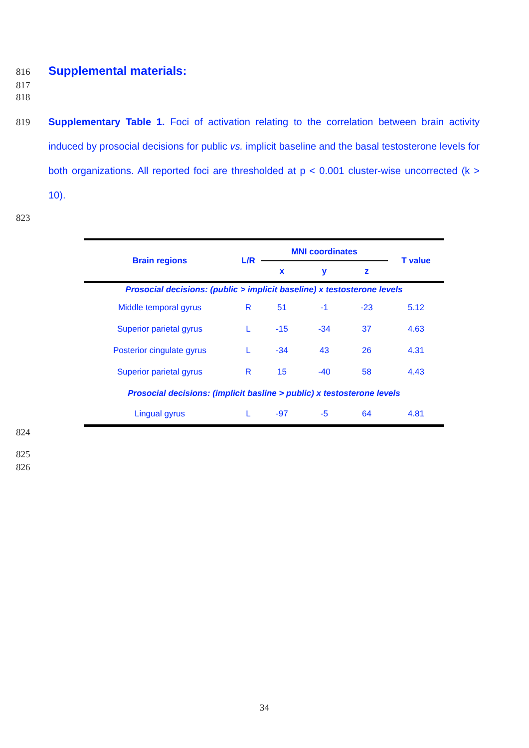816 Supplemental materials:
817
818
819 Supplementary Table 1. Foci of activation relating to the correlation between brain activity induced by prosocial decisions for public vs. implicit baseline and the basal testosterone levels for both organizations. All reported foci are thresholded at p < 0.001 cluster-wise uncorrected (k > 10).
823
| Brain regions | L/R | MNI coordinates | | | T value |
| --- | --- | --- | --- | --- | --- |
| | | x | y | z | |
| Prosocial decisions: (public > implicit baseline) x testosterone levels | | | | | |
| Middle temporal gyrus | R | 51 | -1 | -23 | 5.12 |
| Superior parietal gyrus | L | -15 | -34 | 37 | 4.63 |
| Posterior cingulate gyrus | L | -34 | 43 | 26 | 4.31 |
| Superior parietal gyrus | R | 15 | -40 | 58 | 4.43 |
| Prosocial decisions: (implicit basline > public) x testosterone levels | | | | | |
| Lingual gyrus | L | -97 | -5 | 64 | 4.81 |
824
825
826
34